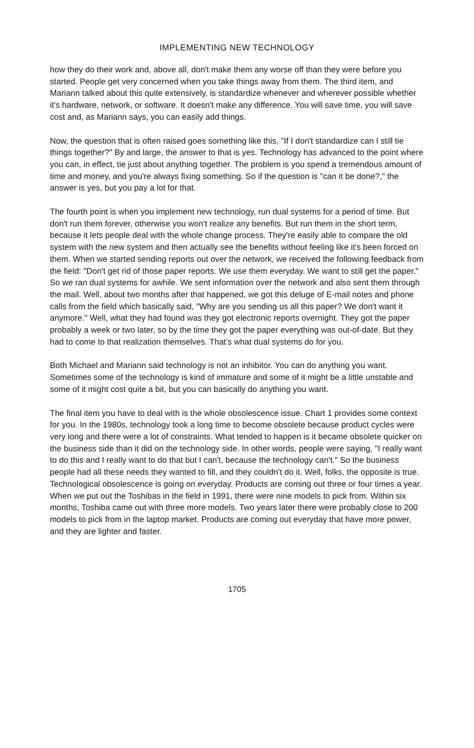IMPLEMENTING NEW TECHNOLOGY
how they do their work and, above all, don't make them any worse off than they were before you started. People get very concerned when you take things away from them. The third item, and Mariann talked about this quite extensively, is standardize whenever and wherever possible whether it's hardware, network, or software. It doesn't make any difference. You will save time, you will save cost and, as Mariann says, you can easily add things.
Now, the question that is often raised goes something like this, "If I don't standardize can I still tie things together?" By and large, the answer to that is yes. Technology has advanced to the point where you can, in effect, tie just about anything together. The problem is you spend a tremendous amount of time and money, and you're always fixing something. So if the question is "can it be done?," the answer is yes, but you pay a lot for that.
The fourth point is when you implement new technology, run dual systems for a period of time. But don't run them forever, otherwise you won't realize any benefits. But run them in the short term, because it lets people deal with the whole change process. They're easily able to compare the old system with the new system and then actually see the benefits without feeling like it's been forced on them. When we started sending reports out over the network, we received the following feedback from the field: "Don't get rid of those paper reports. We use them everyday. We want to still get the paper." So we ran dual systems for awhile. We sent information over the network and also sent them through the mail. Well, about two months after that happened, we got this deluge of E-mail notes and phone calls from the field which basically said, "Why are you sending us all this paper? We don't want it anymore." Well, what they had found was they got electronic reports overnight. They got the paper probably a week or two later, so by the time they got the paper everything was out-of-date. But they had to come to that realization themselves. That's what dual systems do for you.
Both Michael and Mariann said technology is not an inhibitor. You can do anything you want. Sometimes some of the technology is kind of immature and some of it might be a little unstable and some of it might cost quite a bit, but you can basically do anything you want.
The final item you have to deal with is the whole obsolescence issue. Chart 1 provides some context for you. In the 1980s, technology took a long time to become obsolete because product cycles were very long and there were a lot of constraints. What tended to happen is it became obsolete quicker on the business side than it did on the technology side. In other words, people were saying, "I really want to do this and I really want to do that but I can't, because the technology can't." So the business people had all these needs they wanted to fill, and they couldn't do it. Well, folks, the opposite is true. Technological obsolescence is going on everyday. Products are coming out three or four times a year. When we put out the Toshibas in the field in 1991, there were nine models to pick from. Within six months, Toshiba came out with three more models. Two years later there were probably close to 200 models to pick from in the laptop market. Products are coming out everyday that have more power, and they are lighter and faster.
1705